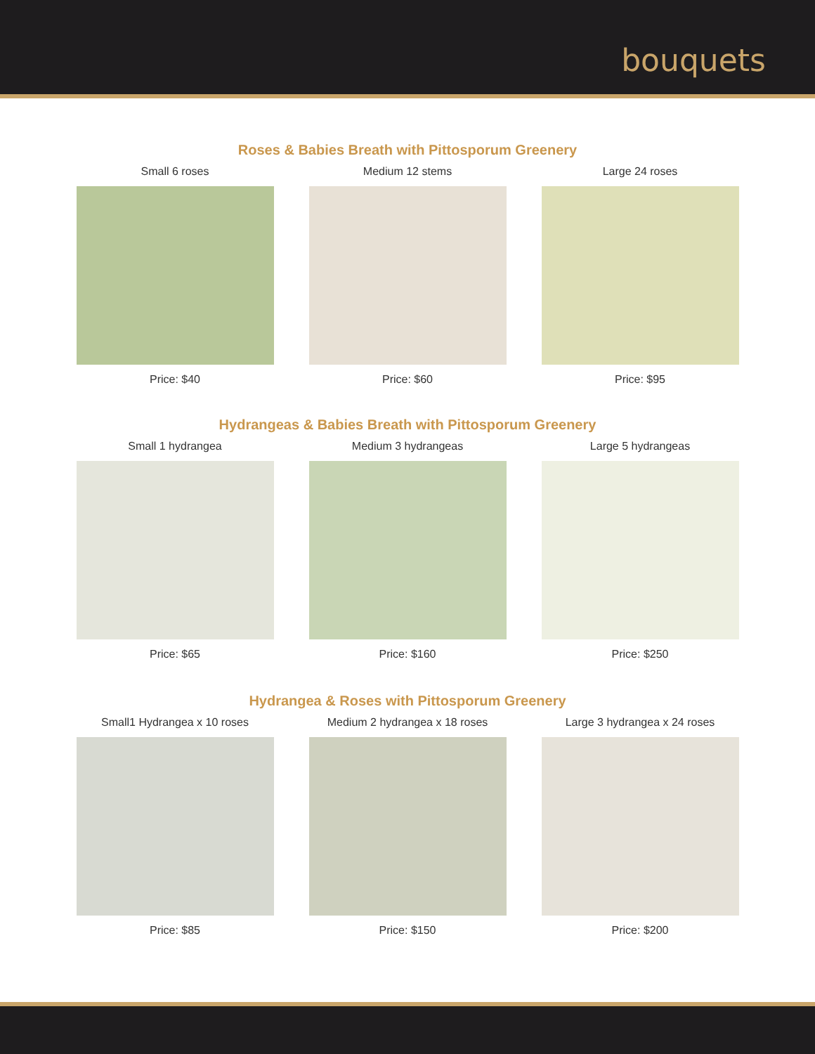bouquets
Roses & Babies Breath with Pittosporum Greenery
Small 6 roses
Price: $40
Medium 12 stems
Price: $60
Large 24 roses
Price: $95
Hydrangeas & Babies Breath with Pittosporum Greenery
Small 1 hydrangea
Price: $65
Medium 3 hydrangeas
Price: $160
Large 5 hydrangeas
Price: $250
Hydrangea & Roses with Pittosporum Greenery
Small1 Hydrangea x 10 roses
Price: $85
Medium 2 hydrangea x 18 roses
Price: $150
Large 3 hydrangea x 24 roses
Price: $200